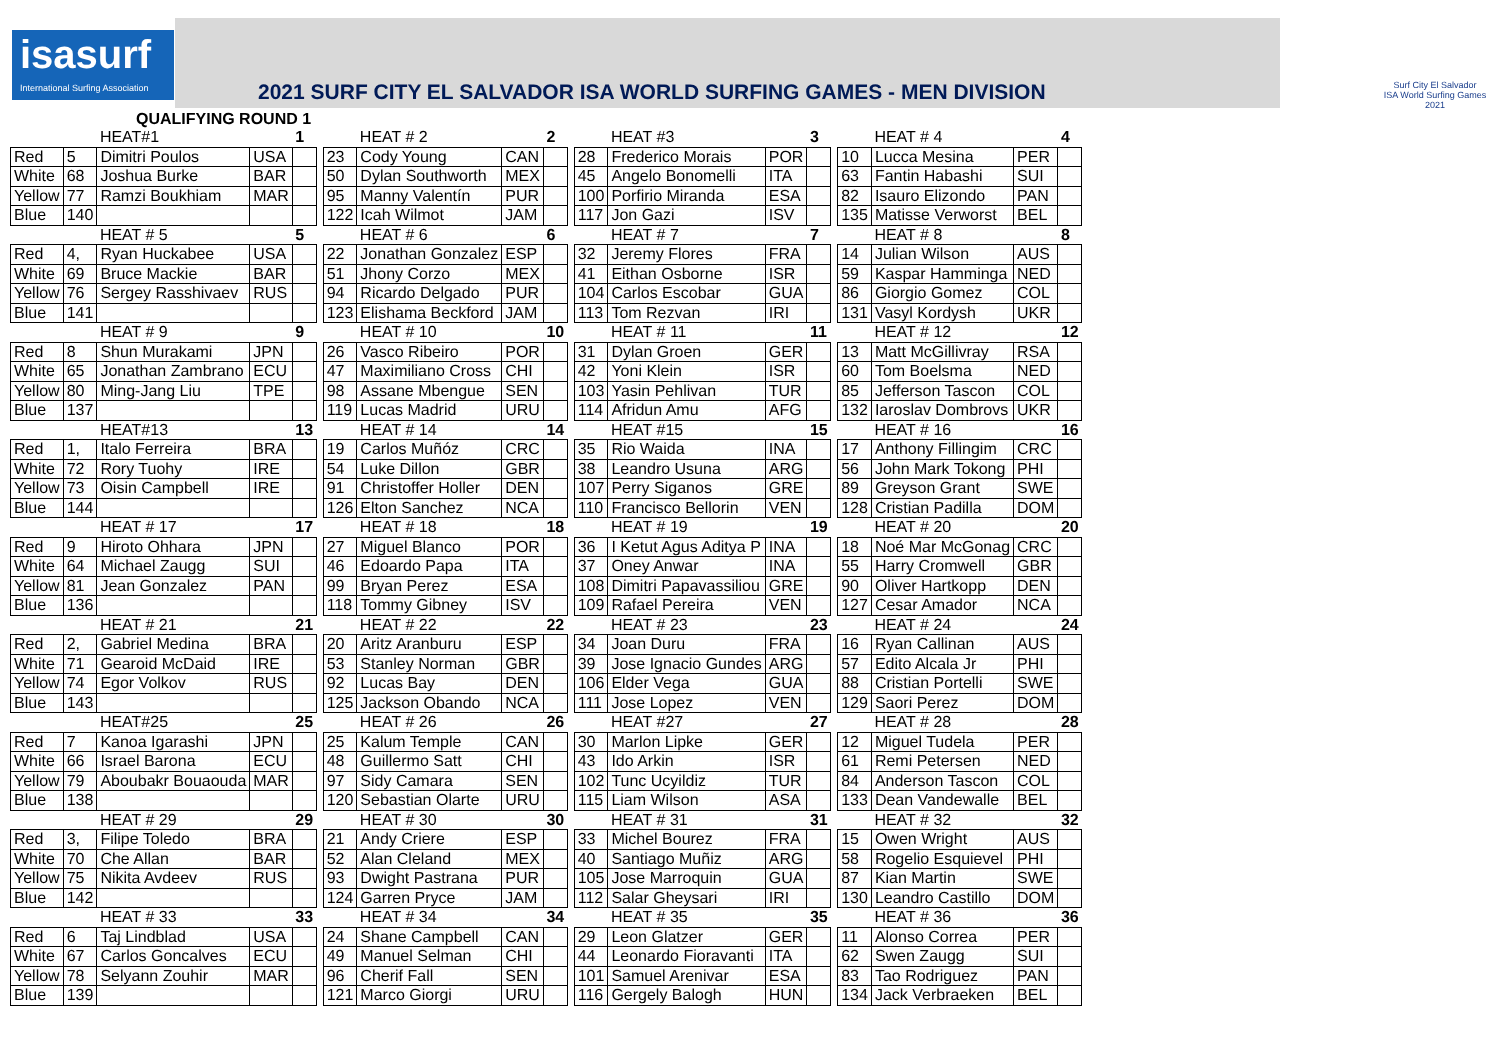isasurf
International Surfing Association
2021 SURF CITY EL SALVADOR ISA WORLD SURFING GAMES - MEN DIVISION
Surf City El Salvador
ISA World Surfing Games 2021
QUALIFYING ROUND 1
| | | HEAT#1 | | 1 | | | HEAT # 2 | | 2 | | | HEAT #3 | | 3 | | | HEAT # 4 | | 4 |
| Red | 5 | Dimitri Poulos | USA | | | 23 | Cody Young | CAN | | | 28 | Frederico Morais | POR | | | 10 | Lucca Mesina | PER | |
| White | 68 | Joshua Burke | BAR | | | 50 | Dylan Southworth | MEX | | | 45 | Angelo Bonomelli | ITA | | | 63 | Fantin Habashi | SUI | |
| Yellow | 77 | Ramzi Boukhiam | MAR | | | 95 | Manny Valentín | PUR | | | 100 | Porfirio Miranda | ESA | | | 82 | Isauro Elizondo | PAN | |
| Blue | 140 | | | | | 122 | Icah Wilmot | JAM | | | 117 | Jon Gazi | ISV | | | 135 | Matisse Verworst | BEL | |
| | | HEAT # 5 | | 5 | | | HEAT # 6 | | 6 | | | HEAT # 7 | | 7 | | | HEAT # 8 | | 8 |
| Red | 4, | Ryan Huckabee | USA | | | 22 | Jonathan Gonzalez | ESP | | | 32 | Jeremy Flores | FRA | | | 14 | Julian Wilson | AUS | |
| White | 69 | Bruce Mackie | BAR | | | 51 | Jhony Corzo | MEX | | | 41 | Eithan Osborne | ISR | | | 59 | Kaspar Hamminga | NED | |
| Yellow | 76 | Sergey Rasshivaev | RUS | | | 94 | Ricardo Delgado | PUR | | | 104 | Carlos Escobar | GUA | | | 86 | Giorgio Gomez | COL | |
| Blue | 141 | | | | | 123 | Elishama Beckford | JAM | | | 113 | Tom Rezvan | IRI | | | 131 | Vasyl Kordysh | UKR | |
| | | HEAT # 9 | | 9 | | | HEAT # 10 | | 10 | | | HEAT # 11 | | 11 | | | HEAT # 12 | | 12 |
| Red | 8 | Shun Murakami | JPN | | | 26 | Vasco Ribeiro | POR | | | 31 | Dylan Groen | GER | | | 13 | Matt McGillivray | RSA | |
| White | 65 | Jonathan Zambrano | ECU | | | 47 | Maximiliano Cross | CHI | | | 42 | Yoni Klein | ISR | | | 60 | Tom Boelsma | NED | |
| Yellow | 80 | Ming-Jang Liu | TPE | | | 98 | Assane Mbengue | SEN | | | 103 | Yasin Pehlivan | TUR | | | 85 | Jefferson Tascon | COL | |
| Blue | 137 | | | | | 119 | Lucas Madrid | URU | | | 114 | Afridun Amu | AFG | | | 132 | Iaroslav Dombrovs | UKR | |
| | | HEAT#13 | | 13 | | | HEAT # 14 | | 14 | | | HEAT #15 | | 15 | | | HEAT # 16 | | 16 |
| Red | 1, | Italo Ferreira | BRA | | | 19 | Carlos Muñóz | CRC | | | 35 | Rio Waida | INA | | | 17 | Anthony Fillingim | CRC | |
| White | 72 | Rory Tuohy | IRE | | | 54 | Luke Dillon | GBR | | | 38 | Leandro Usuna | ARG | | | 56 | John Mark Tokong | PHI | |
| Yellow | 73 | Oisin Campbell | IRE | | | 91 | Christoffer Holler | DEN | | | 107 | Perry Siganos | GRE | | | 89 | Greyson Grant | SWE | |
| Blue | 144 | | | | | 126 | Elton Sanchez | NCA | | | 110 | Francisco Bellorin | VEN | | | 128 | Cristian Padilla | DOM | |
| | | HEAT # 17 | | 17 | | | HEAT # 18 | | 18 | | | HEAT # 19 | | 19 | | | HEAT # 20 | | 20 |
| Red | 9 | Hiroto Ohhara | JPN | | | 27 | Miguel Blanco | POR | | | 36 | I Ketut Agus Aditya P | INA | | | 18 | Noé Mar McGonag | CRC | |
| White | 64 | Michael Zaugg | SUI | | | 46 | Edoardo Papa | ITA | | | 37 | Oney Anwar | INA | | | 55 | Harry Cromwell | GBR | |
| Yellow | 81 | Jean Gonzalez | PAN | | | 99 | Bryan Perez | ESA | | | 108 | Dimitri Papavassiliou | GRE | | | 90 | Oliver Hartkopp | DEN | |
| Blue | 136 | | | | | 118 | Tommy Gibney | ISV | | | 109 | Rafael Pereira | VEN | | | 127 | Cesar Amador | NCA | |
| | | HEAT # 21 | | 21 | | | HEAT # 22 | | 22 | | | HEAT # 23 | | 23 | | | HEAT # 24 | | 24 |
| Red | 2, | Gabriel Medina | BRA | | | 20 | Aritz Aranburu | ESP | | | 34 | Joan Duru | FRA | | | 16 | Ryan Callinan | AUS | |
| White | 71 | Gearoid McDaid | IRE | | | 53 | Stanley Norman | GBR | | | 39 | Jose Ignacio Gundes | ARG | | | 57 | Edito Alcala Jr | PHI | |
| Yellow | 74 | Egor Volkov | RUS | | | 92 | Lucas Bay | DEN | | | 106 | Elder Vega | GUA | | | 88 | Cristian Portelli | SWE | |
| Blue | 143 | | | | | 125 | Jackson Obando | NCA | | | 111 | Jose Lopez | VEN | | | 129 | Saori Perez | DOM | |
| | | HEAT#25 | | 25 | | | HEAT # 26 | | 26 | | | HEAT #27 | | 27 | | | HEAT # 28 | | 28 |
| Red | 7 | Kanoa Igarashi | JPN | | | 25 | Kalum Temple | CAN | | | 30 | Marlon Lipke | GER | | | 12 | Miguel Tudela | PER | |
| White | 66 | Israel Barona | ECU | | | 48 | Guillermo Satt | CHI | | | 43 | Ido Arkin | ISR | | | 61 | Remi Petersen | NED | |
| Yellow | 79 | Aboubakr Bouaouda | MAR | | | 97 | Sidy Camara | SEN | | | 102 | Tunc Ucyildiz | TUR | | | 84 | Anderson Tascon | COL | |
| Blue | 138 | | | | | 120 | Sebastian Olarte | URU | | | 115 | Liam Wilson | ASA | | | 133 | Dean Vandewalle | BEL | |
| | | HEAT # 29 | | 29 | | | HEAT # 30 | | 30 | | | HEAT # 31 | | 31 | | | HEAT # 32 | | 32 |
| Red | 3, | Filipe Toledo | BRA | | | 21 | Andy Criere | ESP | | | 33 | Michel Bourez | FRA | | | 15 | Owen Wright | AUS | |
| White | 70 | Che Allan | BAR | | | 52 | Alan Cleland | MEX | | | 40 | Santiago Muñiz | ARG | | | 58 | Rogelio Esquievel | PHI | |
| Yellow | 75 | Nikita Avdeev | RUS | | | 93 | Dwight Pastrana | PUR | | | 105 | Jose Marroquin | GUA | | | 87 | Kian Martin | SWE | |
| Blue | 142 | | | | | 124 | Garren Pryce | JAM | | | 112 | Salar Gheysari | IRI | | | 130 | Leandro Castillo | DOM | |
| | | HEAT # 33 | | 33 | | | HEAT # 34 | | 34 | | | HEAT # 35 | | 35 | | | HEAT # 36 | | 36 |
| Red | 6 | Taj Lindblad | USA | | | 24 | Shane Campbell | CAN | | | 29 | Leon Glatzer | GER | | | 11 | Alonso Correa | PER | |
| White | 67 | Carlos Goncalves | ECU | | | 49 | Manuel Selman | CHI | | | 44 | Leonardo Fioravanti | ITA | | | 62 | Swen Zaugg | SUI | |
| Yellow | 78 | Selyann Zouhir | MAR | | | 96 | Cherif Fall | SEN | | | 101 | Samuel Arenivar | ESA | | | 83 | Tao Rodriguez | PAN | |
| Blue | 139 | | | | | 121 | Marco Giorgi | URU | | | 116 | Gergely Balogh | HUN | | | 134 | Jack Verbraeken | BEL | |